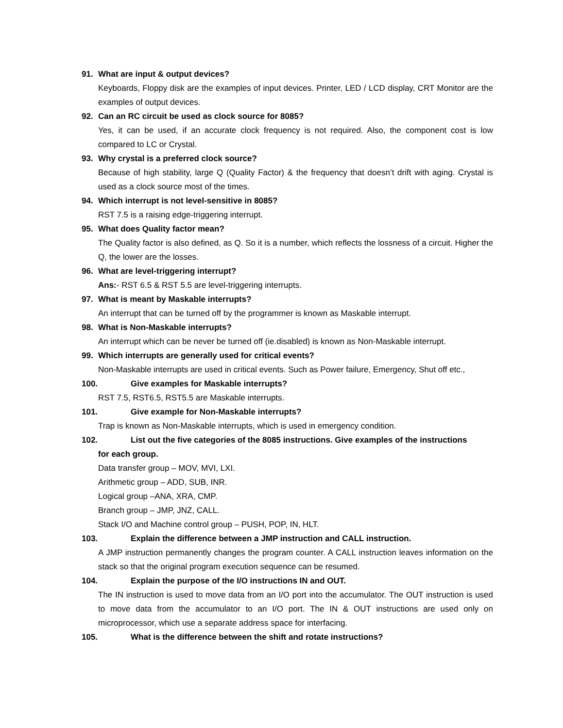91. What are input & output devices?
Keyboards, Floppy disk are the examples of input devices. Printer, LED / LCD display, CRT Monitor are the examples of output devices.
92. Can an RC circuit be used as clock source for 8085?
Yes, it can be used, if an accurate clock frequency is not required. Also, the component cost is low compared to LC or Crystal.
93. Why crystal is a preferred clock source?
Because of high stability, large Q (Quality Factor) & the frequency that doesn’t drift with aging. Crystal is used as a clock source most of the times.
94. Which interrupt is not level-sensitive in 8085?
RST 7.5 is a raising edge-triggering interrupt.
95. What does Quality factor mean?
The Quality factor is also defined, as Q. So it is a number, which reflects the lossness of a circuit. Higher the Q, the lower are the losses.
96. What are level-triggering interrupt?
Ans:- RST 6.5 & RST 5.5 are level-triggering interrupts.
97. What is meant by Maskable interrupts?
An interrupt that can be turned off by the programmer is known as Maskable interrupt.
98. What is Non-Maskable interrupts?
An interrupt which can be never be turned off (ie.disabled) is known as Non-Maskable interrupt.
99. Which interrupts are generally used for critical events?
Non-Maskable interrupts are used in critical events. Such as Power failure, Emergency, Shut off etc.,
100. Give examples for Maskable interrupts?
RST 7.5, RST6.5, RST5.5 are Maskable interrupts.
101. Give example for Non-Maskable interrupts?
Trap is known as Non-Maskable interrupts, which is used in emergency condition.
102. List out the five categories of the 8085 instructions. Give examples of the instructions
for each group.
Data transfer group – MOV, MVI, LXI.
Arithmetic group – ADD, SUB, INR.
Logical group –ANA, XRA, CMP.
Branch group – JMP, JNZ, CALL.
Stack I/O and Machine control group – PUSH, POP, IN, HLT.
103. Explain the difference between a JMP instruction and CALL instruction.
A JMP instruction permanently changes the program counter. A CALL instruction leaves information on the stack so that the original program execution sequence can be resumed.
104. Explain the purpose of the I/O instructions IN and OUT.
The IN instruction is used to move data from an I/O port into the accumulator. The OUT instruction is used to move data from the accumulator to an I/O port. The IN & OUT instructions are used only on microprocessor, which use a separate address space for interfacing.
105. What is the difference between the shift and rotate instructions?